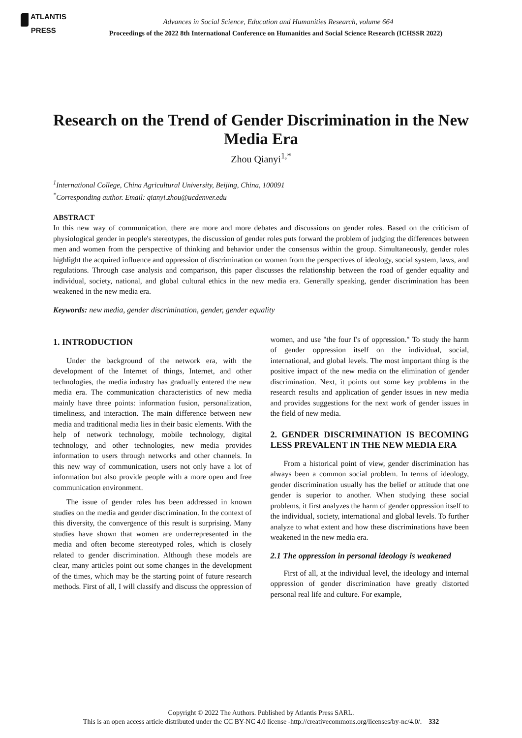ATLANTIS
PRESS
Advances in Social Science, Education and Humanities Research, volume 664
Proceedings of the 2022 8th International Conference on Humanities and Social Science Research (ICHSSR 2022)
Research on the Trend of Gender Discrimination in the New Media Era
Zhou Qianyi<sup>1,*</sup>
<sup>1</sup> International College, China Agricultural University, Beijing, China, 100091
<sup>*</sup> Corresponding author. Email: qianyi.zhou@ucdenver.edu
ABSTRACT
In this new way of communication, there are more and more debates and discussions on gender roles. Based on the criticism of physiological gender in people's stereotypes, the discussion of gender roles puts forward the problem of judging the differences between men and women from the perspective of thinking and behavior under the consensus within the group. Simultaneously, gender roles highlight the acquired influence and oppression of discrimination on women from the perspectives of ideology, social system, laws, and regulations. Through case analysis and comparison, this paper discusses the relationship between the road of gender equality and individual, society, national, and global cultural ethics in the new media era. Generally speaking, gender discrimination has been weakened in the new media era.
Keywords: new media, gender discrimination, gender, gender equality
1. INTRODUCTION
Under the background of the network era, with the development of the Internet of things, Internet, and other technologies, the media industry has gradually entered the new media era. The communication characteristics of new media mainly have three points: information fusion, personalization, timeliness, and interaction. The main difference between new media and traditional media lies in their basic elements. With the help of network technology, mobile technology, digital technology, and other technologies, new media provides information to users through networks and other channels. In this new way of communication, users not only have a lot of information but also provide people with a more open and free communication environment.
The issue of gender roles has been addressed in known studies on the media and gender discrimination. In the context of this diversity, the convergence of this result is surprising. Many studies have shown that women are underrepresented in the media and often become stereotyped roles, which is closely related to gender discrimination. Although these models are clear, many articles point out some changes in the development of the times, which may be the starting point of future research methods. First of all, I will classify and discuss the oppression of women, and use "the four I's of oppression." To study the harm of gender oppression itself on the individual, social, international, and global levels. The most important thing is the positive impact of the new media on the elimination of gender discrimination. Next, it points out some key problems in the research results and application of gender issues in new media and provides suggestions for the next work of gender issues in the field of new media.
2. GENDER DISCRIMINATION IS BECOMING LESS PREVALENT IN THE NEW MEDIA ERA
From a historical point of view, gender discrimination has always been a common social problem. In terms of ideology, gender discrimination usually has the belief or attitude that one gender is superior to another. When studying these social problems, it first analyzes the harm of gender oppression itself to the individual, society, international and global levels. To further analyze to what extent and how these discriminations have been weakened in the new media era.
2.1 The oppression in personal ideology is weakened
First of all, at the individual level, the ideology and internal oppression of gender discrimination have greatly distorted personal real life and culture. For example,
Copyright © 2022 The Authors. Published by Atlantis Press SARL.
This is an open access article distributed under the CC BY-NC 4.0 license -http://creativecommons.org/licenses/by-nc/4.0/. 332